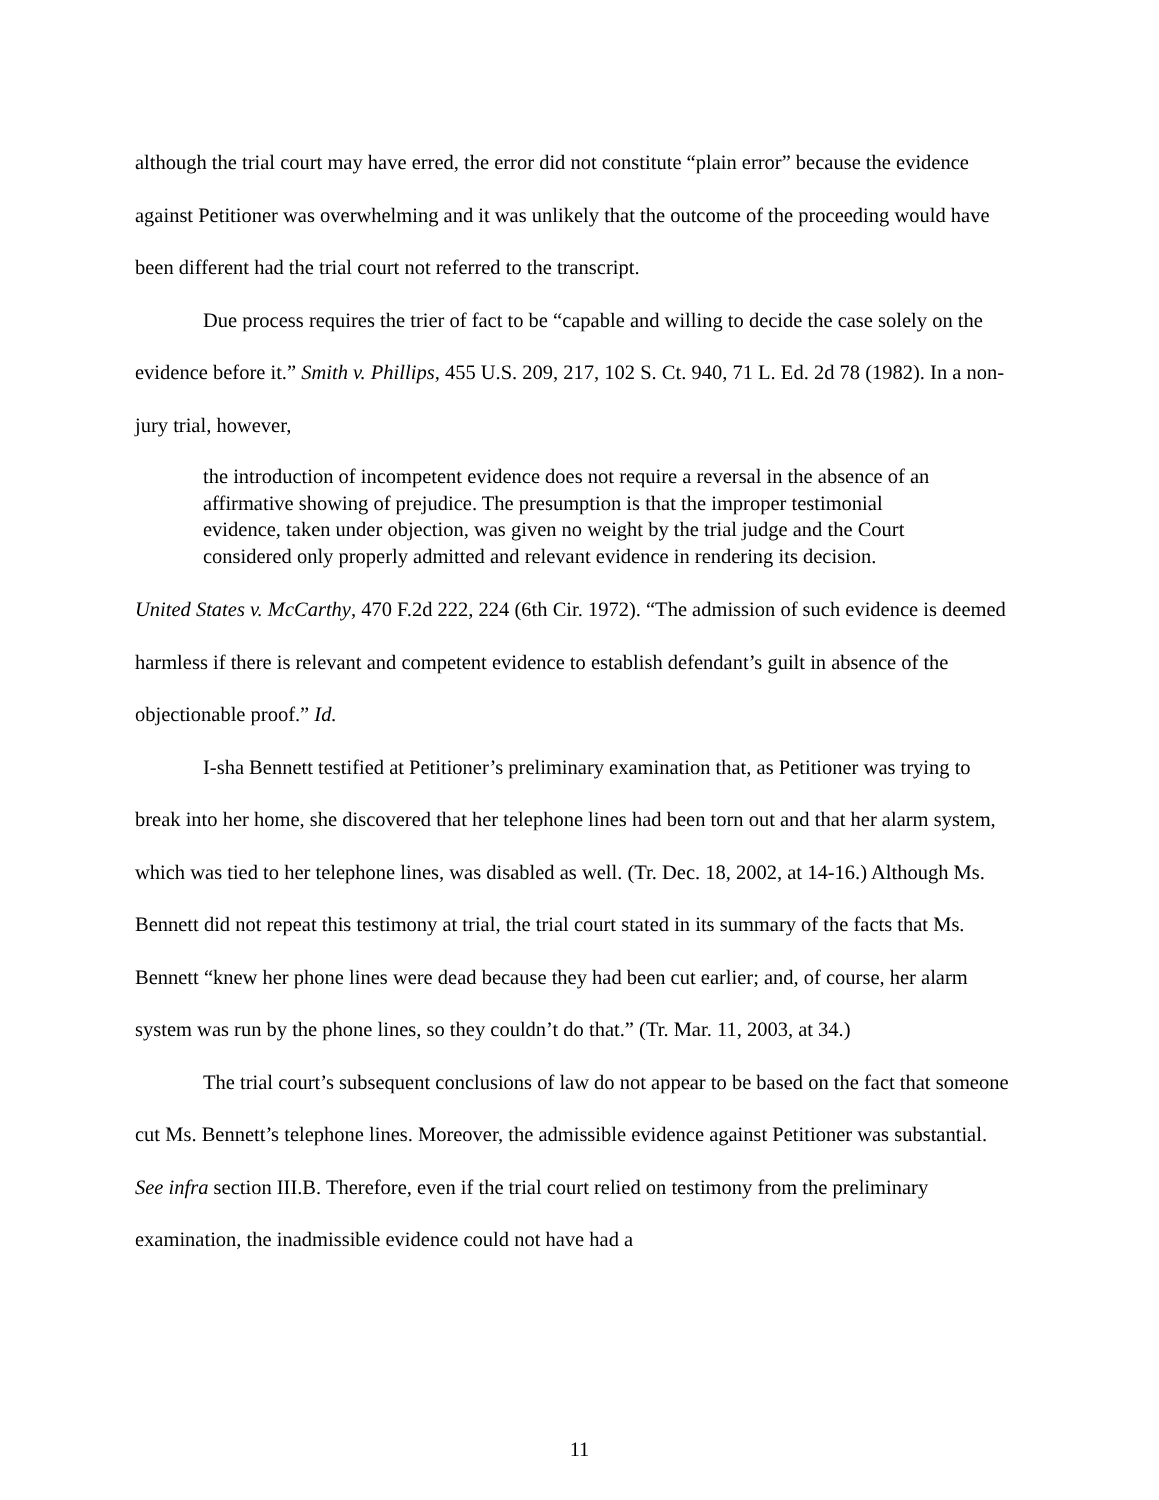although the trial court may have erred, the error did not constitute “plain error” because the evidence against Petitioner was overwhelming and it was unlikely that the outcome of the proceeding would have been different had the trial court not referred to the transcript.
Due process requires the trier of fact to be “capable and willing to decide the case solely on the evidence before it.” Smith v. Phillips, 455 U.S. 209, 217, 102 S. Ct. 940, 71 L. Ed. 2d 78 (1982). In a non-jury trial, however,
the introduction of incompetent evidence does not require a reversal in the absence of an affirmative showing of prejudice. The presumption is that the improper testimonial evidence, taken under objection, was given no weight by the trial judge and the Court considered only properly admitted and relevant evidence in rendering its decision.
United States v. McCarthy, 470 F.2d 222, 224 (6th Cir. 1972). “The admission of such evidence is deemed harmless if there is relevant and competent evidence to establish defendant’s guilt in absence of the objectionable proof.” Id.
I-sha Bennett testified at Petitioner’s preliminary examination that, as Petitioner was trying to break into her home, she discovered that her telephone lines had been torn out and that her alarm system, which was tied to her telephone lines, was disabled as well. (Tr. Dec. 18, 2002, at 14-16.) Although Ms. Bennett did not repeat this testimony at trial, the trial court stated in its summary of the facts that Ms. Bennett “knew her phone lines were dead because they had been cut earlier; and, of course, her alarm system was run by the phone lines, so they couldn’t do that.” (Tr. Mar. 11, 2003, at 34.)
The trial court’s subsequent conclusions of law do not appear to be based on the fact that someone cut Ms. Bennett’s telephone lines. Moreover, the admissible evidence against Petitioner was substantial. See infra section III.B. Therefore, even if the trial court relied on testimony from the preliminary examination, the inadmissible evidence could not have had a
11